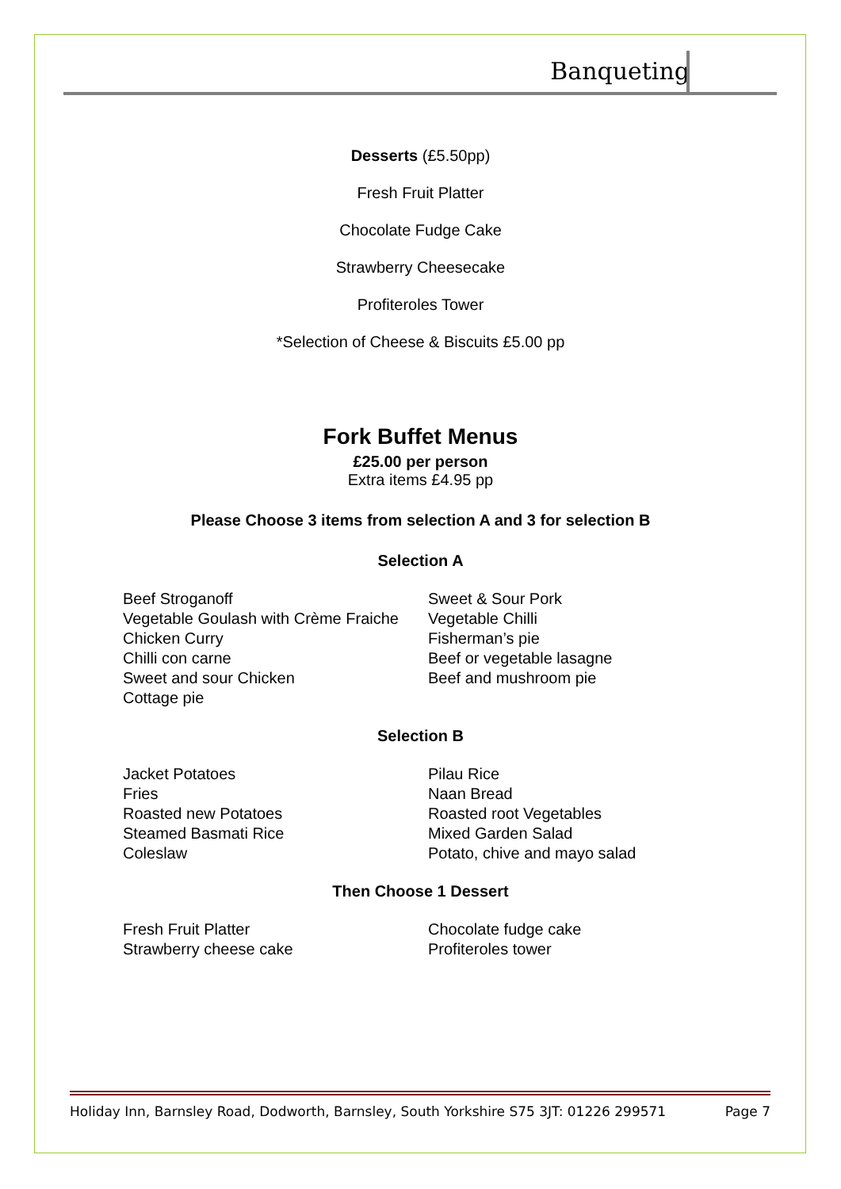Banqueting
Desserts (£5.50pp)
Fresh Fruit Platter
Chocolate Fudge Cake
Strawberry Cheesecake
Profiteroles Tower
*Selection of Cheese & Biscuits £5.00 pp
Fork Buffet Menus
£25.00 per person
Extra items £4.95 pp
Please Choose 3 items from selection A and 3 for selection B
Selection A
Beef Stroganoff
Vegetable Goulash with Crème Fraiche
Chicken Curry
Chilli con carne
Sweet and sour Chicken
Cottage pie
Sweet & Sour Pork
Vegetable Chilli
Fisherman’s pie
Beef or vegetable lasagne
Beef and mushroom pie
Selection B
Jacket Potatoes
Fries
Roasted new Potatoes
Steamed Basmati Rice
Coleslaw
Pilau Rice
Naan Bread
Roasted root Vegetables
Mixed Garden Salad
Potato, chive and mayo salad
Then Choose 1 Dessert
Fresh Fruit Platter
Strawberry cheese cake
Chocolate fudge cake
Profiteroles tower
Holiday Inn, Barnsley Road, Dodworth, Barnsley, South Yorkshire S75 3JT: 01226 299571 Page 7